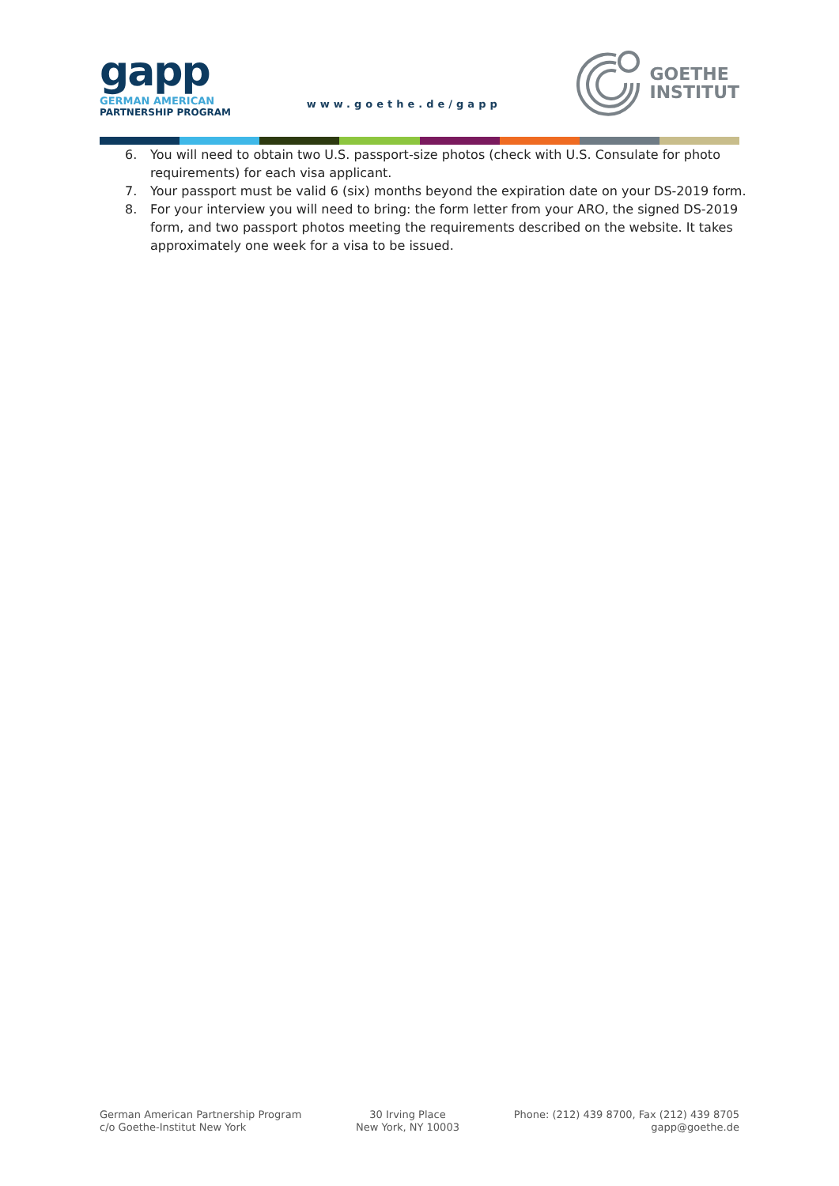gapp
GERMAN AMERICAN
PARTNERSHIP PROGRAM
www.goethe.de/gapp
GOETHE
INSTITUT
6. You will need to obtain two U.S. passport-size photos (check with U.S. Consulate for photo requirements) for each visa applicant.
7. Your passport must be valid 6 (six) months beyond the expiration date on your DS-2019 form.
8. For your interview you will need to bring: the form letter from your ARO, the signed DS-2019 form, and two passport photos meeting the requirements described on the website. It takes approximately one week for a visa to be issued.
German American Partnership Program
c/o Goethe-Institut New York
30 Irving Place
New York, NY 10003
Phone: (212) 439 8700, Fax (212) 439 8705
gapp@goethe.de